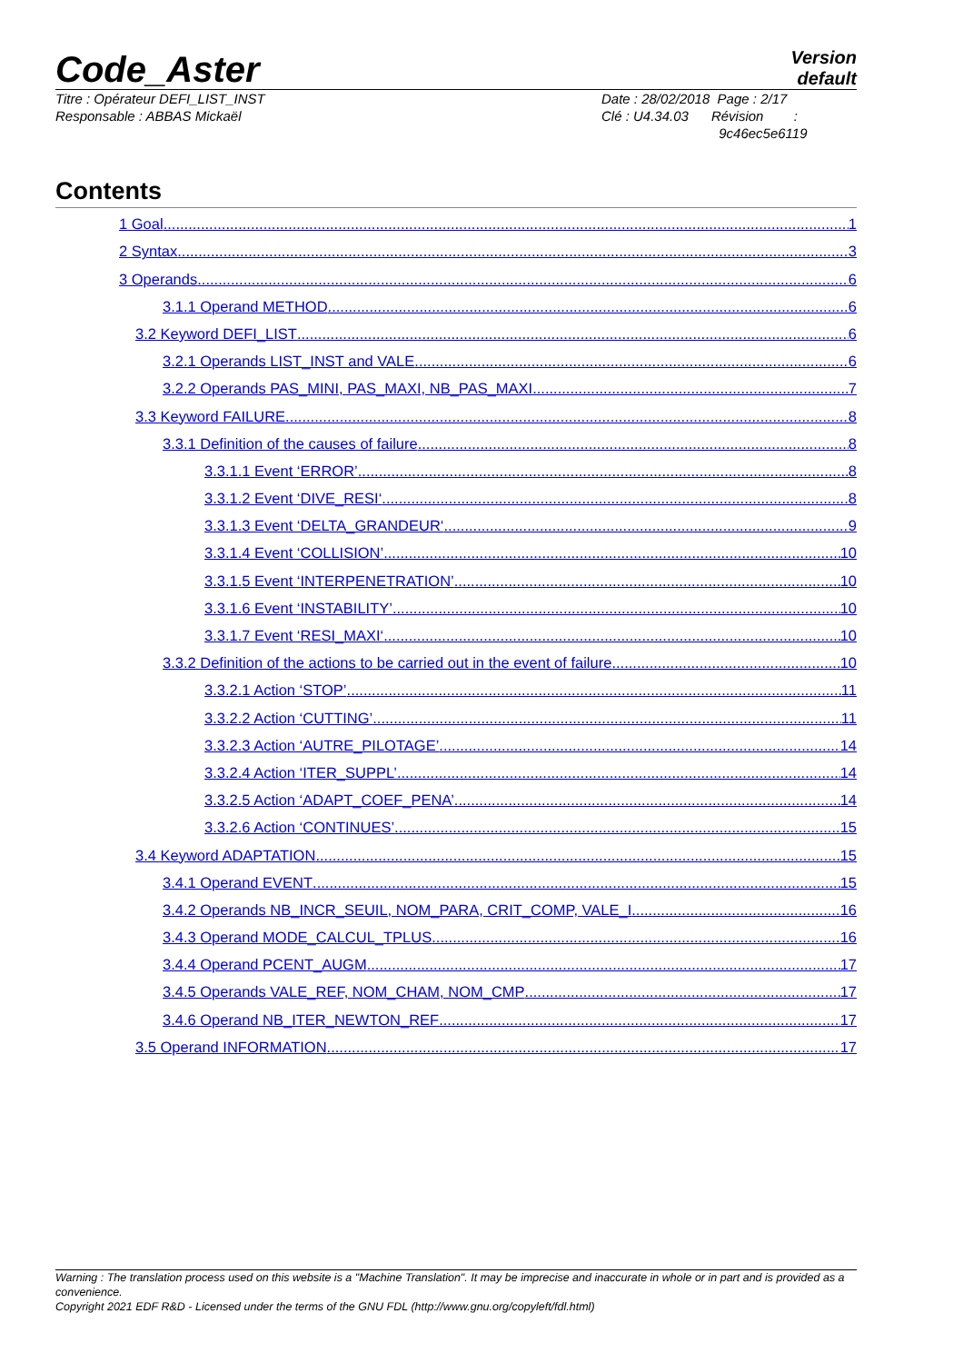Code_Aster
Version
default
Titre : Opérateur DEFI_LIST_INST
Responsable : ABBAS Mickaël
Date : 28/02/2018 Page : 2/17
Clé : U4.34.03 Révision :
9c46ec5e6119
Contents
1 Goal 1
2 Syntax 3
3 Operands 6
3.1.1 Operand METHOD 6
3.2 Keyword DEFI_LIST 6
3.2.1 Operands LIST_INST and VALE 6
3.2.2 Operands PAS_MINI, PAS_MAXI, NB_PAS_MAXI 7
3.3 Keyword FAILURE 8
3.3.1 Definition of the causes of failure 8
3.3.1.1 Event ‘ERROR’ 8
3.3.1.2 Event ‘DIVE_RESI‘ 8
3.3.1.3 Event ‘DELTA_GRANDEUR‘ 9
3.3.1.4 Event ‘COLLISION’ 10
3.3.1.5 Event ‘INTERPENETRATION’ 10
3.3.1.6 Event ‘INSTABILITY’ 10
3.3.1.7 Event ‘RESI_MAXI‘ 10
3.3.2 Definition of the actions to be carried out in the event of failure 10
3.3.2.1 Action ‘STOP’ 11
3.3.2.2 Action ‘CUTTING’ 11
3.3.2.3 Action ‘AUTRE_PILOTAGE’ 14
3.3.2.4 Action ‘ITER_SUPPL’ 14
3.3.2.5 Action ‘ADAPT_COEF_PENA’ 14
3.3.2.6 Action ‘CONTINUES’ 15
3.4 Keyword ADAPTATION 15
3.4.1 Operand EVENT 15
3.4.2 Operands NB_INCR_SEUIL, NOM_PARA, CRIT_COMP, VALE_I 16
3.4.3 Operand MODE_CALCUL_TPLUS 16
3.4.4 Operand PCENT_AUGM 17
3.4.5 Operands VALE_REF, NOM_CHAM, NOM_CMP 17
3.4.6 Operand NB_ITER_NEWTON_REF 17
3.5 Operand INFORMATION 17
Warning : The translation process used on this website is a "Machine Translation". It may be imprecise and inaccurate in whole or in part and is provided as a convenience.
Copyright 2021 EDF R&D - Licensed under the terms of the GNU FDL (http://www.gnu.org/copyleft/fdl.html)